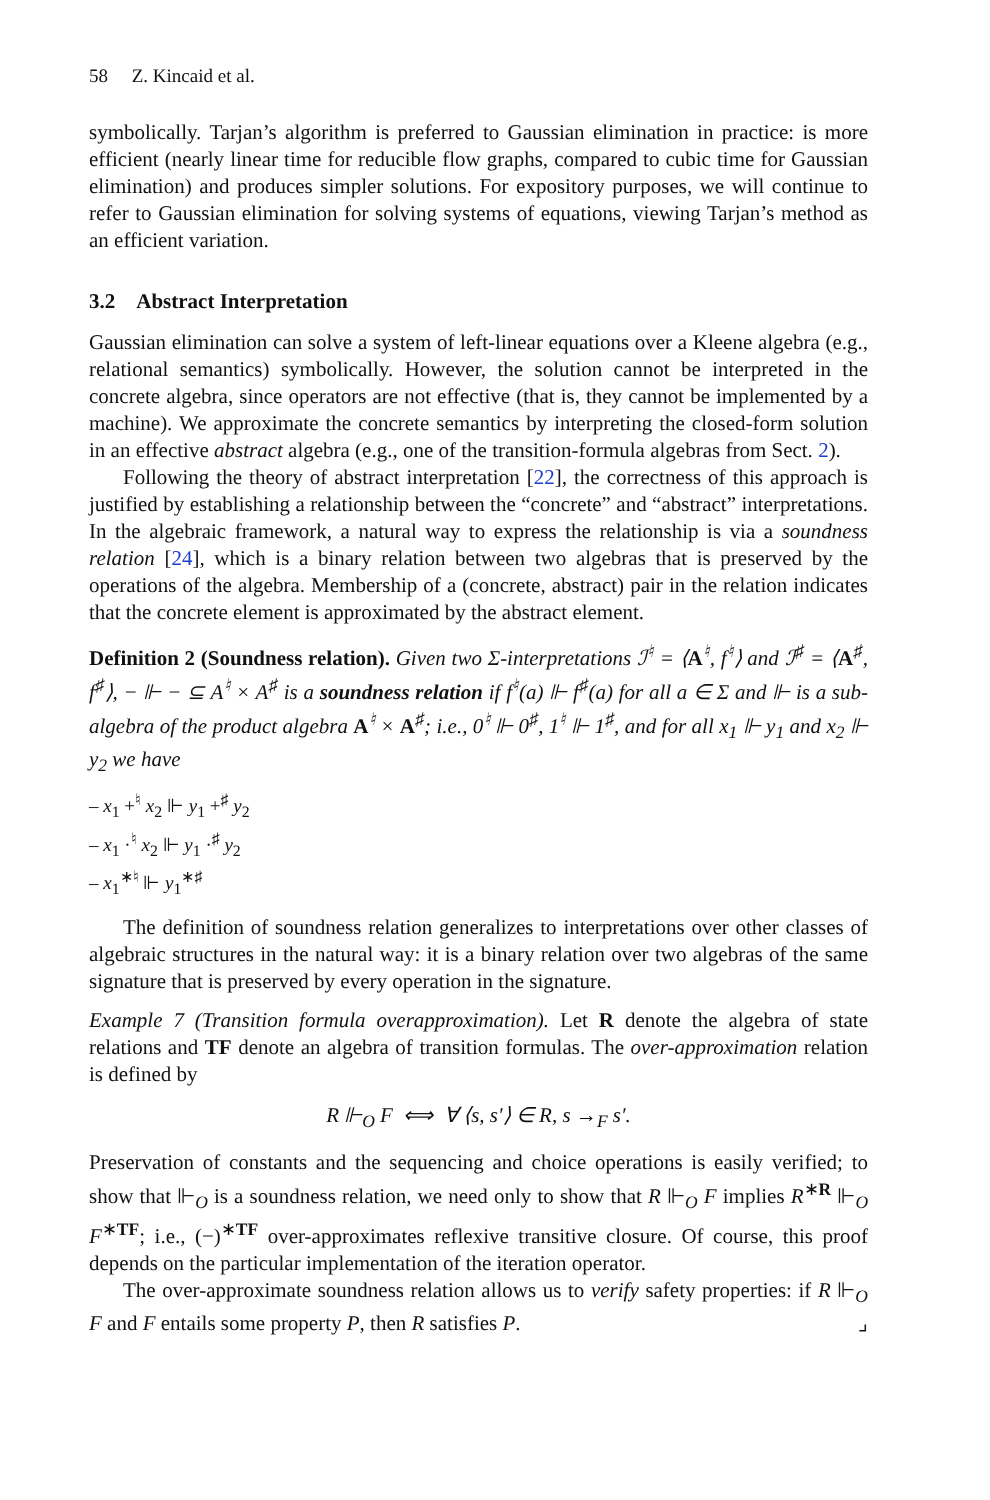58 Z. Kincaid et al.
symbolically. Tarjan’s algorithm is preferred to Gaussian elimination in practice: is more efficient (nearly linear time for reducible flow graphs, compared to cubic time for Gaussian elimination) and produces simpler solutions. For expository purposes, we will continue to refer to Gaussian elimination for solving systems of equations, viewing Tarjan’s method as an efficient variation.
3.2 Abstract Interpretation
Gaussian elimination can solve a system of left-linear equations over a Kleene algebra (e.g., relational semantics) symbolically. However, the solution cannot be interpreted in the concrete algebra, since operators are not effective (that is, they cannot be implemented by a machine). We approximate the concrete semantics by interpreting the closed-form solution in an effective abstract algebra (e.g., one of the transition-formula algebras from Sect. 2).
Following the theory of abstract interpretation [22], the correctness of this approach is justified by establishing a relationship between the “concrete” and “abstract” interpretations. In the algebraic framework, a natural way to express the relationship is via a soundness relation [24], which is a binary relation between two algebras that is preserved by the operations of the algebra. Membership of a (concrete, abstract) pair in the relation indicates that the concrete element is approximated by the abstract element.
Definition 2 (Soundness relation). Given two Σ-interpretations ℐ<sup>♮</sup> = ⟨A<sup>♮</sup>, f<sup>♮</sup>⟩ and ℐ<sup>♯</sup> = ⟨A<sup>♯</sup>, f<sup>♯</sup>⟩, − ⊩ − ⊆ A<sup>♮</sup> × A<sup>♯</sup> is a soundness relation if f<sup>♮</sup>(a) ⊩ f<sup>♯</sup>(a) for all a ∈ Σ and ⊩ is a sub-algebra of the product algebra A<sup>♮</sup> × A<sup>♯</sup>; i.e., 0<sup>♮</sup> ⊩ 0<sup>♯</sup>, 1<sup>♮</sup> ⊩ 1<sup>♯</sup>, and for all x<sub>1</sub> ⊩ y<sub>1</sub> and x<sub>2</sub> ⊩ y<sub>2</sub> we have
– x<sub>1</sub> +<sup>♮</sup> x<sub>2</sub> ⊩ y<sub>1</sub> +<sup>♯</sup> y<sub>2</sub>
– x<sub>1</sub> ·<sup>♮</sup> x<sub>2</sub> ⊩ y<sub>1</sub> ·<sup>♯</sup> y<sub>2</sub>
– x<sub>1</sub><sup>∗♮</sup> ⊩ y<sub>1</sub><sup>∗♯</sup>
The definition of soundness relation generalizes to interpretations over other classes of algebraic structures in the natural way: it is a binary relation over two algebras of the same signature that is preserved by every operation in the signature.
Example 7 (Transition formula overapproximation). Let R denote the algebra of state relations and TF denote an algebra of transition formulas. The over-approximation relation is defined by
R ⊩<sub>O</sub> F ⟺ ∀ ⟨s, s′⟩ ∈ R, s →<sub>F</sub> s′.
Preservation of constants and the sequencing and choice operations is easily verified; to show that ⊩<sub>O</sub> is a soundness relation, we need only to show that R ⊩<sub>O</sub> F implies R<sup>∗R</sup> ⊩<sub>O</sub> F<sup>∗TF</sup>; i.e., (−)<sup>∗TF</sup> over-approximates reflexive transitive closure. Of course, this proof depends on the particular implementation of the iteration operator.
The over-approximate soundness relation allows us to verify safety properties: if R ⊩<sub>O</sub> F and F entails some property P, then R satisfies P. ⌟